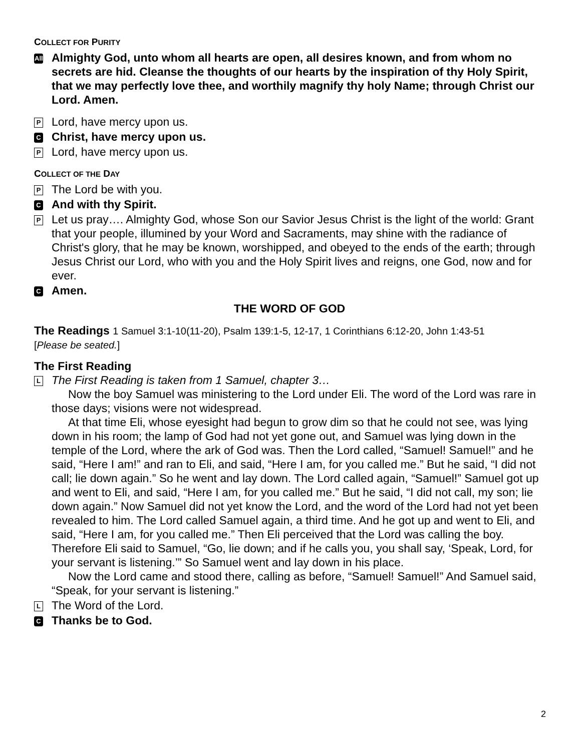COLLECT FOR PURITY
All
Almighty God, unto whom all hearts are open, all desires known, and from whom no secrets are hid. Cleanse the thoughts of our hearts by the inspiration of thy Holy Spirit, that we may perfectly love thee, and worthily magnify thy holy Name; through Christ our Lord. Amen.
P
Lord, have mercy upon us.
C
Christ, have mercy upon us.
P
Lord, have mercy upon us.
COLLECT OF THE DAY
P
The Lord be with you.
C
And with thy Spirit.
P
Let us pray…. Almighty God, whose Son our Savior Jesus Christ is the light of the world: Grant that your people, illumined by your Word and Sacraments, may shine with the radiance of Christ's glory, that he may be known, worshipped, and obeyed to the ends of the earth; through Jesus Christ our Lord, who with you and the Holy Spirit lives and reigns, one God, now and for ever.
C
Amen.
THE WORD OF GOD
The Readings 1 Samuel 3:1-10(11-20), Psalm 139:1-5, 12-17, 1 Corinthians 6:12-20, John 1:43-51
[Please be seated.]
The First Reading
L
The First Reading is taken from 1 Samuel, chapter 3…
Now the boy Samuel was ministering to the Lord under Eli. The word of the Lord was rare in those days; visions were not widespread.
At that time Eli, whose eyesight had begun to grow dim so that he could not see, was lying down in his room; the lamp of God had not yet gone out, and Samuel was lying down in the temple of the Lord, where the ark of God was. Then the Lord called, “Samuel! Samuel!” and he said, “Here I am!” and ran to Eli, and said, “Here I am, for you called me.” But he said, “I did not call; lie down again.” So he went and lay down. The Lord called again, “Samuel!” Samuel got up and went to Eli, and said, “Here I am, for you called me.” But he said, “I did not call, my son; lie down again.” Now Samuel did not yet know the Lord, and the word of the Lord had not yet been revealed to him. The Lord called Samuel again, a third time. And he got up and went to Eli, and said, “Here I am, for you called me.” Then Eli perceived that the Lord was calling the boy. Therefore Eli said to Samuel, “Go, lie down; and if he calls you, you shall say, ‘Speak, Lord, for your servant is listening.’” So Samuel went and lay down in his place.
Now the Lord came and stood there, calling as before, “Samuel! Samuel!” And Samuel said, “Speak, for your servant is listening.”
L
The Word of the Lord.
C
Thanks be to God.
2